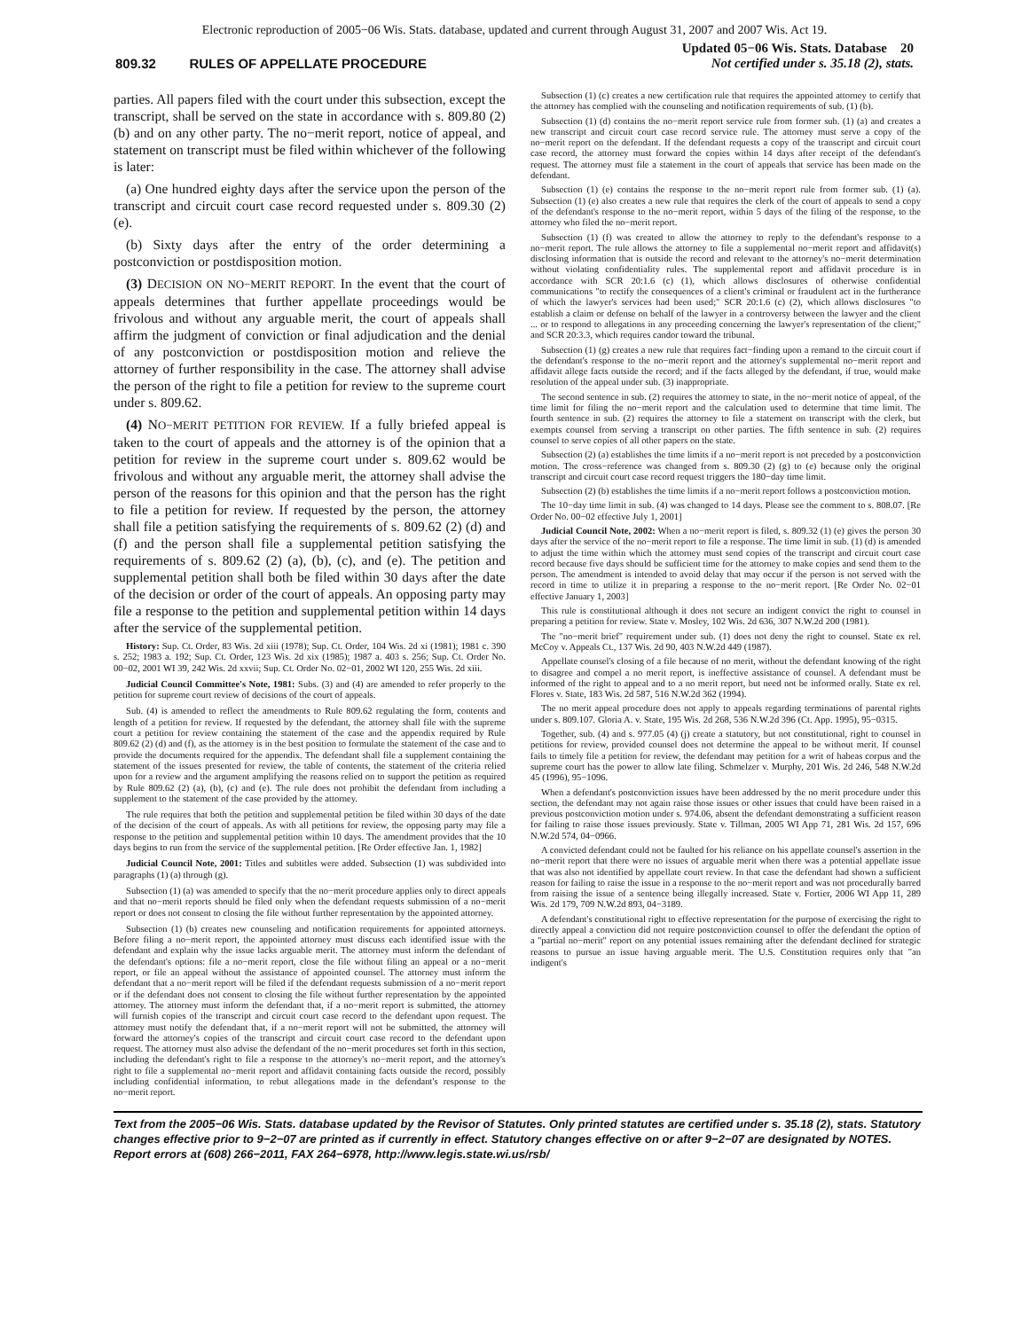Electronic reproduction of 2005−06 Wis. Stats. database, updated and current through August 31, 2007 and 2007 Wis. Act 19.
809.32 RULES OF APPELLATE PROCEDURE
Updated 05−06 Wis. Stats. Database 20
Not certified under s. 35.18 (2), stats.
parties. All papers filed with the court under this subsection, except the transcript, shall be served on the state in accordance with s. 809.80 (2) (b) and on any other party. The no−merit report, notice of appeal, and statement on transcript must be filed within whichever of the following is later:
(a) One hundred eighty days after the service upon the person of the transcript and circuit court case record requested under s. 809.30 (2) (e).
(b) Sixty days after the entry of the order determining a postconviction or postdisposition motion.
(3) DECISION ON NO−MERIT REPORT. In the event that the court of appeals determines that further appellate proceedings would be frivolous and without any arguable merit, the court of appeals shall affirm the judgment of conviction or final adjudication and the denial of any postconviction or postdisposition motion and relieve the attorney of further responsibility in the case. The attorney shall advise the person of the right to file a petition for review to the supreme court under s. 809.62.
(4) NO−MERIT PETITION FOR REVIEW. If a fully briefed appeal is taken to the court of appeals and the attorney is of the opinion that a petition for review in the supreme court under s. 809.62 would be frivolous and without any arguable merit, the attorney shall advise the person of the reasons for this opinion and that the person has the right to file a petition for review. If requested by the person, the attorney shall file a petition satisfying the requirements of s. 809.62 (2) (d) and (f) and the person shall file a supplemental petition satisfying the requirements of s. 809.62 (2) (a), (b), (c), and (e). The petition and supplemental petition shall both be filed within 30 days after the date of the decision or order of the court of appeals. An opposing party may file a response to the petition and supplemental petition within 14 days after the service of the supplemental petition.
History: Sup. Ct. Order, 83 Wis. 2d xiii (1978); Sup. Ct. Order, 104 Wis. 2d xi (1981); 1981 c. 390 s. 252; 1983 a. 192; Sup. Ct. Order, 123 Wis. 2d xix (1985); 1987 a. 403 s. 256; Sup. Ct. Order No. 00−02, 2001 WI 39, 242 Wis. 2d xxvii; Sup. Ct. Order No. 02−01, 2002 WI 120, 255 Wis. 2d xiii.
Judicial Council Committee's Note, 1981: Subs. (3) and (4) are amended to refer properly to the petition for supreme court review of decisions of the court of appeals.
Sub. (4) is amended to reflect the amendments to Rule 809.62 regulating the form, contents and length of a petition for review. If requested by the defendant, the attorney shall file with the supreme court a petition for review containing the statement of the case and the appendix required by Rule 809.62 (2) (d) and (f), as the attorney is in the best position to formulate the statement of the case and to provide the documents required for the appendix. The defendant shall file a supplement containing the statement of the issues presented for review, the table of contents, the statement of the criteria relied upon for a review and the argument amplifying the reasons relied on to support the petition as required by Rule 809.62 (2) (a), (b), (c) and (e). The rule does not prohibit the defendant from including a supplement to the statement of the case provided by the attorney.
The rule requires that both the petition and supplemental petition be filed within 30 days of the date of the decision of the court of appeals. As with all petitions for review, the opposing party may file a response to the petition and supplemental petition within 10 days. The amendment provides that the 10 days begins to run from the service of the supplemental petition. [Re Order effective Jan. 1, 1982]
Judicial Council Note, 2001: Titles and subtitles were added. Subsection (1) was subdivided into paragraphs (1) (a) through (g).
Subsection (1) (a) was amended to specify that the no−merit procedure applies only to direct appeals and that no−merit reports should be filed only when the defendant requests submission of a no−merit report or does not consent to closing the file without further representation by the appointed attorney.
Subsection (1) (b) creates new counseling and notification requirements for appointed attorneys. Before filing a no−merit report, the appointed attorney must discuss each identified issue with the defendant and explain why the issue lacks arguable merit. The attorney must inform the defendant of the defendant's options: file a no−merit report, close the file without filing an appeal or a no−merit report, or file an appeal without the assistance of appointed counsel. The attorney must inform the defendant that a no−merit report will be filed if the defendant requests submission of a no−merit report or if the defendant does not consent to closing the file without further representation by the appointed attorney. The attorney must inform the defendant that, if a no−merit report is submitted, the attorney will furnish copies of the transcript and circuit court case record to the defendant upon request. The attorney must notify the defendant that, if a no−merit report will not be submitted, the attorney will forward the attorney's copies of the transcript and circuit court case record to the defendant upon request. The attorney must also advise the defendant of the no−merit procedures set forth in this section, including the defendant's right to file a response to the attorney's no−merit report, and the attorney's right to file a supplemental no−merit report and affidavit containing facts outside the record, possibly including confidential information, to rebut allegations made in the defendant's response to the no−merit report.
Subsection (1) (c) creates a new certification rule that requires the appointed attorney to certify that the attorney has complied with the counseling and notification requirements of sub. (1) (b).
Subsection (1) (d) contains the no−merit report service rule from former sub. (1) (a) and creates a new transcript and circuit court case record service rule. The attorney must serve a copy of the no−merit report on the defendant. If the defendant requests a copy of the transcript and circuit court case record, the attorney must forward the copies within 14 days after receipt of the defendant's request. The attorney must file a statement in the court of appeals that service has been made on the defendant.
Subsection (1) (e) contains the response to the no−merit report rule from former sub. (1) (a). Subsection (1) (e) also creates a new rule that requires the clerk of the court of appeals to send a copy of the defendant's response to the no−merit report, within 5 days of the filing of the response, to the attorney who filed the no−merit report.
Subsection (1) (f) was created to allow the attorney to reply to the defendant's response to a no−merit report. The rule allows the attorney to file a supplemental no−merit report and affidavit(s) disclosing information that is outside the record and relevant to the attorney's no−merit determination without violating confidentiality rules. The supplemental report and affidavit procedure is in accordance with SCR 20:1.6 (c) (1), which allows disclosures of otherwise confidential communications "to rectify the consequences of a client's criminal or fraudulent act in the furtherance of which the lawyer's services had been used;" SCR 20:1.6 (c) (2), which allows disclosures "to establish a claim or defense on behalf of the lawyer in a controversy between the lawyer and the client ... or to respond to allegations in any proceeding concerning the lawyer's representation of the client;" and SCR 20:3.3, which requires candor toward the tribunal.
Subsection (1) (g) creates a new rule that requires fact−finding upon a remand to the circuit court if the defendant's response to the no−merit report and the attorney's supplemental no−merit report and affidavit allege facts outside the record; and if the facts alleged by the defendant, if true, would make resolution of the appeal under sub. (3) inappropriate.
The second sentence in sub. (2) requires the attorney to state, in the no−merit notice of appeal, of the time limit for filing the no−merit report and the calculation used to determine that time limit. The fourth sentence in sub. (2) requires the attorney to file a statement on transcript with the clerk, but exempts counsel from serving a transcript on other parties. The fifth sentence in sub. (2) requires counsel to serve copies of all other papers on the state.
Subsection (2) (a) establishes the time limits if a no−merit report is not preceded by a postconviction motion. The cross−reference was changed from s. 809.30 (2) (g) to (e) because only the original transcript and circuit court case record request triggers the 180−day time limit.
Subsection (2) (b) establishes the time limits if a no−merit report follows a postconviction motion.
The 10−day time limit in sub. (4) was changed to 14 days. Please see the comment to s. 808.07. [Re Order No. 00−02 effective July 1, 2001]
Judicial Council Note, 2002: When a no−merit report is filed, s. 809.32 (1) (e) gives the person 30 days after the service of the no−merit report to file a response. The time limit in sub. (1) (d) is amended to adjust the time within which the attorney must send copies of the transcript and circuit court case record because five days should be sufficient time for the attorney to make copies and send them to the person. The amendment is intended to avoid delay that may occur if the person is not served with the record in time to utilize it in preparing a response to the no−merit report. [Re Order No. 02−01 effective January 1, 2003]
This rule is constitutional although it does not secure an indigent convict the right to counsel in preparing a petition for review. State v. Mosley, 102 Wis. 2d 636, 307 N.W.2d 200 (1981).
The "no−merit brief" requirement under sub. (1) does not deny the right to counsel. State ex rel. McCoy v. Appeals Ct., 137 Wis. 2d 90, 403 N.W.2d 449 (1987).
Appellate counsel's closing of a file because of no merit, without the defendant knowing of the right to disagree and compel a no merit report, is ineffective assistance of counsel. A defendant must be informed of the right to appeal and to a no merit report, but need not be informed orally. State ex rel. Flores v. State, 183 Wis. 2d 587, 516 N.W.2d 362 (1994).
The no merit appeal procedure does not apply to appeals regarding terminations of parental rights under s. 809.107. Gloria A. v. State, 195 Wis. 2d 268, 536 N.W.2d 396 (Ct. App. 1995), 95−0315.
Together, sub. (4) and s. 977.05 (4) (j) create a statutory, but not constitutional, right to counsel in petitions for review, provided counsel does not determine the appeal to be without merit. If counsel fails to timely file a petition for review, the defendant may petition for a writ of habeas corpus and the supreme court has the power to allow late filing. Schmelzer v. Murphy, 201 Wis. 2d 246, 548 N.W.2d 45 (1996), 95−1096.
When a defendant's postconviction issues have been addressed by the no merit procedure under this section, the defendant may not again raise those issues or other issues that could have been raised in a previous postconviction motion under s. 974.06, absent the defendant demonstrating a sufficient reason for failing to raise those issues previously. State v. Tillman, 2005 WI App 71, 281 Wis. 2d 157, 696 N.W.2d 574, 04−0966.
A convicted defendant could not be faulted for his reliance on his appellate counsel's assertion in the no−merit report that there were no issues of arguable merit when there was a potential appellate issue that was also not identified by appellate court review. In that case the defendant had shown a sufficient reason for failing to raise the issue in a response to the no−merit report and was not procedurally barred from raising the issue of a sentence being illegally increased. State v. Fortier, 2006 WI App 11, 289 Wis. 2d 179, 709 N.W.2d 893, 04−3189.
A defendant's constitutional right to effective representation for the purpose of exercising the right to directly appeal a conviction did not require postconviction counsel to offer the defendant the option of a "partial no−merit" report on any potential issues remaining after the defendant declined for strategic reasons to pursue an issue having arguable merit. The U.S. Constitution requires only that "an indigent's
Text from the 2005−06 Wis. Stats. database updated by the Revisor of Statutes. Only printed statutes are certified under s. 35.18 (2), stats. Statutory changes effective prior to 9−2−07 are printed as if currently in effect. Statutory changes effective on or after 9−2−07 are designated by NOTES. Report errors at (608) 266−2011, FAX 264−6978, http://www.legis.state.wi.us/rsb/